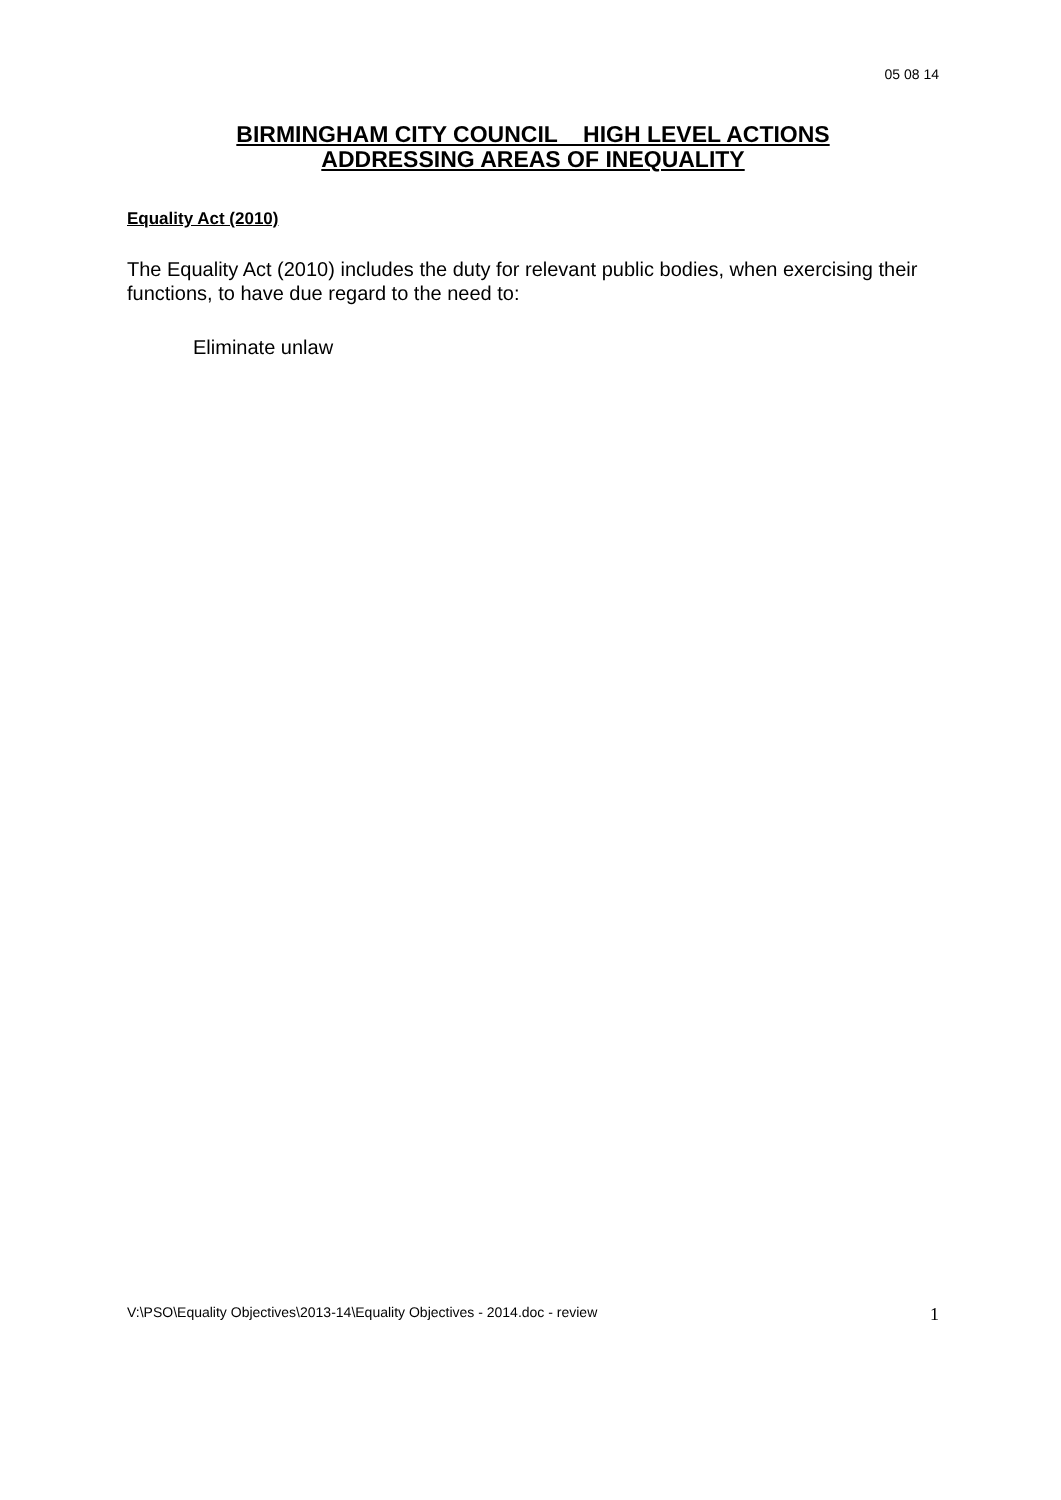05 08 14
BIRMINGHAM CITY COUNCIL HIGH LEVEL ACTIONS
ADDRESSING AREAS OF INEQUALITY
Equality Act (2010)
The Equality Act (2010) includes the duty for relevant public bodies, when exercising their functions, to have due regard to the need to:
Eliminate unlaw
V:\PSO\Equality Objectives\2013-14\Equality Objectives - 2014.doc - review 1